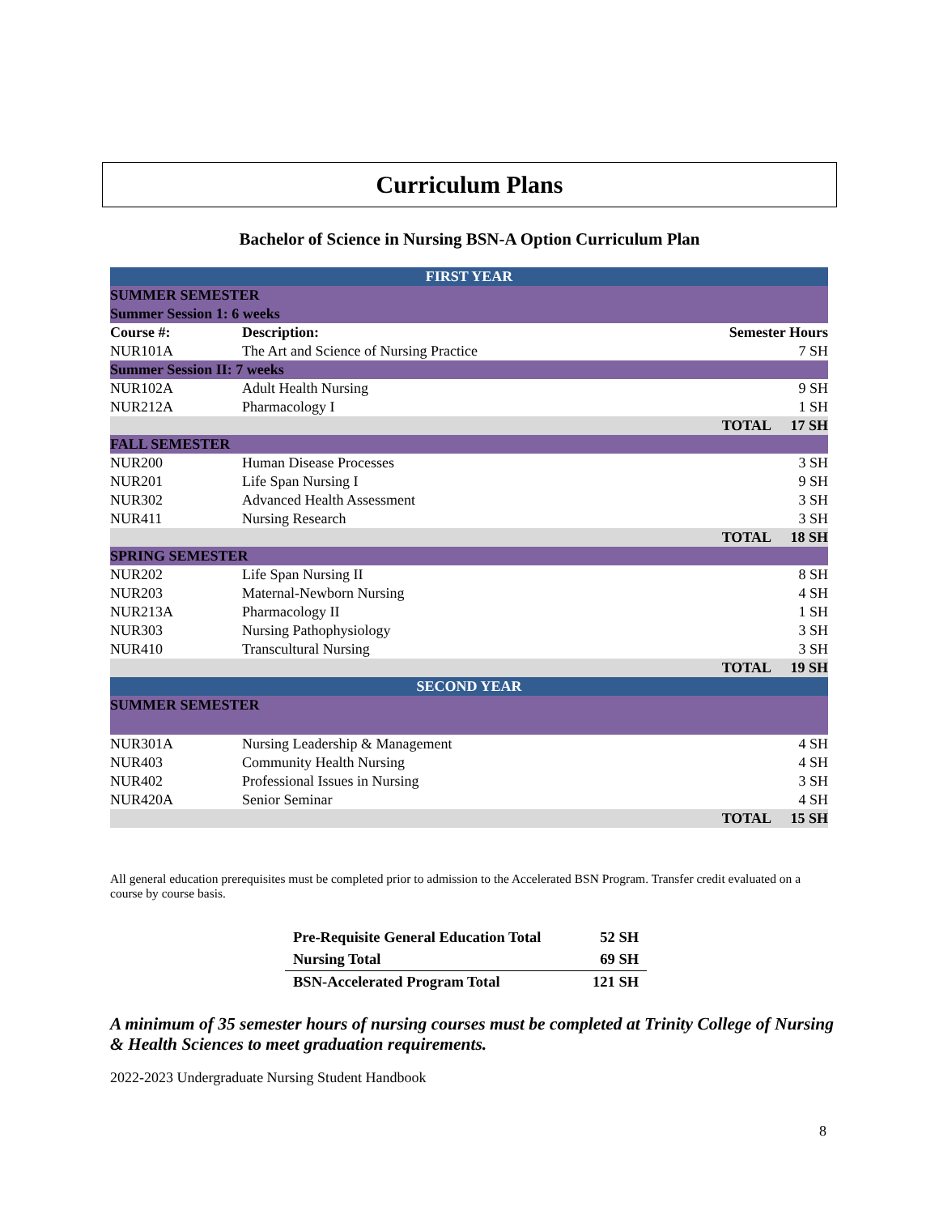Curriculum Plans
Bachelor of Science in Nursing BSN-A Option Curriculum Plan
| FIRST YEAR | | | |
| SUMMER SEMESTER | | | |
| Summer Session 1: 6 weeks | | | |
| Course #: | Description: | Semester Hours | |
| NUR101A | The Art and Science of Nursing Practice | | 7 SH |
| Summer Session II: 7 weeks | | | |
| NUR102A | Adult Health Nursing | | 9 SH |
| NUR212A | Pharmacology I | | 1 SH |
| | | TOTAL | 17 SH |
| FALL SEMESTER | | | |
| NUR200 | Human Disease Processes | | 3 SH |
| NUR201 | Life Span Nursing I | | 9 SH |
| NUR302 | Advanced Health Assessment | | 3 SH |
| NUR411 | Nursing Research | | 3 SH |
| | | TOTAL | 18 SH |
| SPRING SEMESTER | | | |
| NUR202 | Life Span Nursing II | | 8 SH |
| NUR203 | Maternal-Newborn Nursing | | 4 SH |
| NUR213A | Pharmacology II | | 1 SH |
| NUR303 | Nursing Pathophysiology | | 3 SH |
| NUR410 | Transcultural Nursing | | 3 SH |
| | | TOTAL | 19 SH |
| SECOND YEAR | | | |
| SUMMER SEMESTER | | | |
| NUR301A | Nursing Leadership & Management | | 4 SH |
| NUR403 | Community Health Nursing | | 4 SH |
| NUR402 | Professional Issues in Nursing | | 3 SH |
| NUR420A | Senior Seminar | | 4 SH |
| | | TOTAL | 15 SH |
All general education prerequisites must be completed prior to admission to the Accelerated BSN Program. Transfer credit evaluated on a course by course basis.
| Pre-Requisite General Education Total | 52 SH |
| Nursing Total | 69 SH |
| BSN-Accelerated Program Total | 121 SH |
A minimum of 35 semester hours of nursing courses must be completed at Trinity College of Nursing & Health Sciences to meet graduation requirements.
2022-2023 Undergraduate Nursing Student Handbook
8